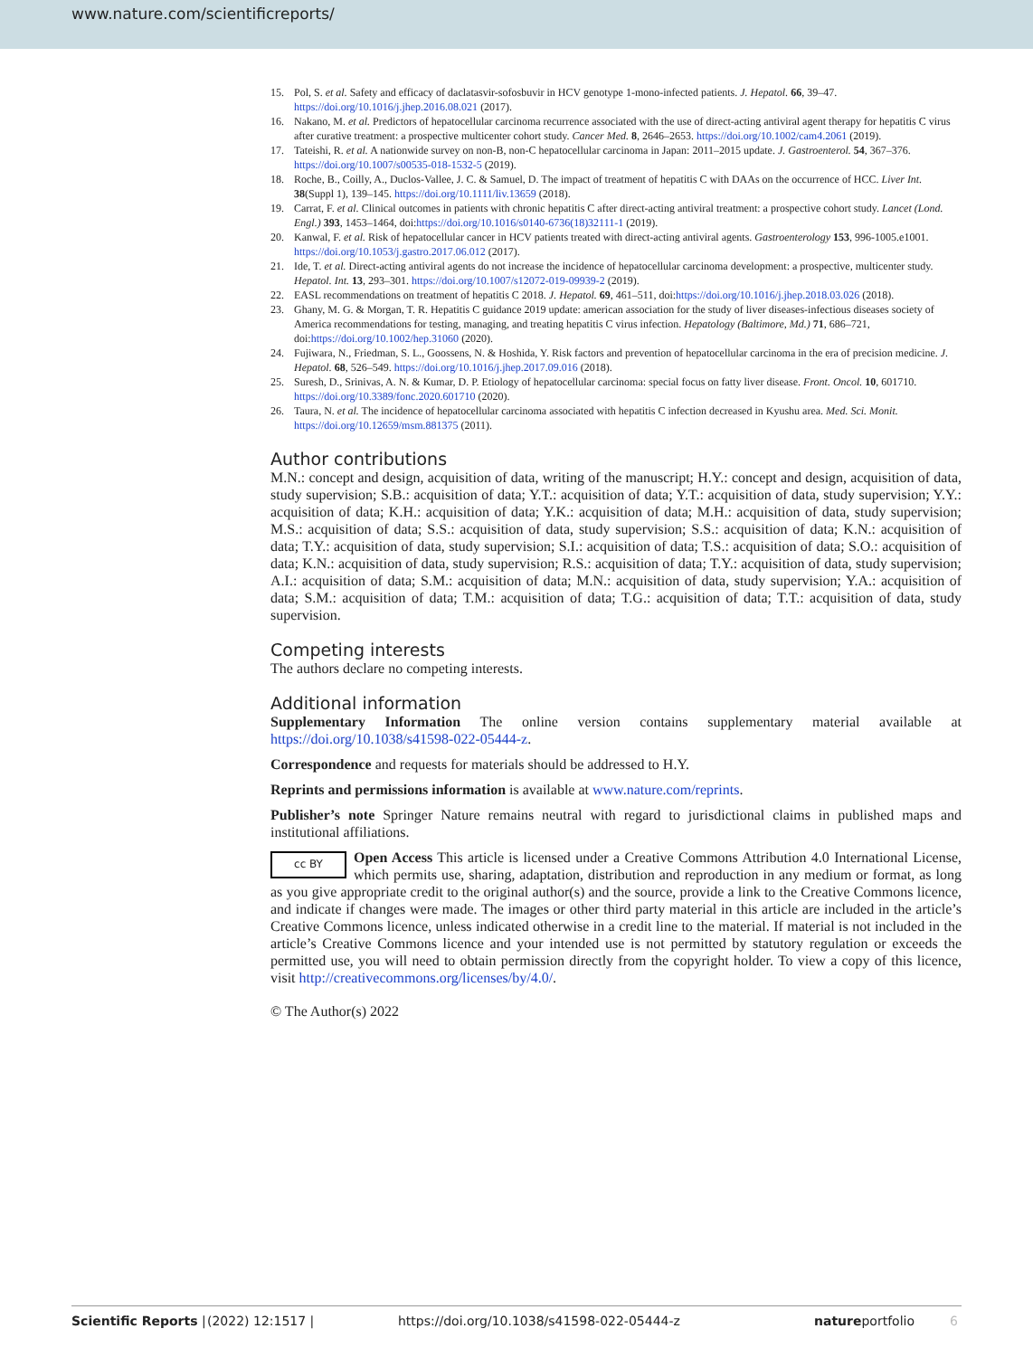www.nature.com/scientificreports/
15. Pol, S. et al. Safety and efficacy of daclatasvir-sofosbuvir in HCV genotype 1-mono-infected patients. J. Hepatol. 66, 39–47. https://doi.org/10.1016/j.jhep.2016.08.021 (2017).
16. Nakano, M. et al. Predictors of hepatocellular carcinoma recurrence associated with the use of direct-acting antiviral agent therapy for hepatitis C virus after curative treatment: a prospective multicenter cohort study. Cancer Med. 8, 2646–2653. https://doi.org/10.1002/cam4.2061 (2019).
17. Tateishi, R. et al. A nationwide survey on non-B, non-C hepatocellular carcinoma in Japan: 2011–2015 update. J. Gastroenterol. 54, 367–376. https://doi.org/10.1007/s00535-018-1532-5 (2019).
18. Roche, B., Coilly, A., Duclos-Vallee, J. C. & Samuel, D. The impact of treatment of hepatitis C with DAAs on the occurrence of HCC. Liver Int. 38(Suppl 1), 139–145. https://doi.org/10.1111/liv.13659 (2018).
19. Carrat, F. et al. Clinical outcomes in patients with chronic hepatitis C after direct-acting antiviral treatment: a prospective cohort study. Lancet (Lond. Engl.) 393, 1453–1464, doi:https://doi.org/10.1016/s0140-6736(18)32111-1 (2019).
20. Kanwal, F. et al. Risk of hepatocellular cancer in HCV patients treated with direct-acting antiviral agents. Gastroenterology 153, 996-1005.e1001. https://doi.org/10.1053/j.gastro.2017.06.012 (2017).
21. Ide, T. et al. Direct-acting antiviral agents do not increase the incidence of hepatocellular carcinoma development: a prospective, multicenter study. Hepatol. Int. 13, 293–301. https://doi.org/10.1007/s12072-019-09939-2 (2019).
22. EASL recommendations on treatment of hepatitis C 2018. J. Hepatol. 69, 461–511, doi:https://doi.org/10.1016/j.jhep.2018.03.026 (2018).
23. Ghany, M. G. & Morgan, T. R. Hepatitis C guidance 2019 update: american association for the study of liver diseases-infectious diseases society of America recommendations for testing, managing, and treating hepatitis C virus infection. Hepatology (Baltimore, Md.) 71, 686–721, doi:https://doi.org/10.1002/hep.31060 (2020).
24. Fujiwara, N., Friedman, S. L., Goossens, N. & Hoshida, Y. Risk factors and prevention of hepatocellular carcinoma in the era of precision medicine. J. Hepatol. 68, 526–549. https://doi.org/10.1016/j.jhep.2017.09.016 (2018).
25. Suresh, D., Srinivas, A. N. & Kumar, D. P. Etiology of hepatocellular carcinoma: special focus on fatty liver disease. Front. Oncol. 10, 601710. https://doi.org/10.3389/fonc.2020.601710 (2020).
26. Taura, N. et al. The incidence of hepatocellular carcinoma associated with hepatitis C infection decreased in Kyushu area. Med. Sci. Monit. https://doi.org/10.12659/msm.881375 (2011).
Author contributions
M.N.: concept and design, acquisition of data, writing of the manuscript; H.Y.: concept and design, acquisition of data, study supervision; S.B.: acquisition of data; Y.T.: acquisition of data; Y.T.: acquisition of data, study supervision; Y.Y.: acquisition of data; K.H.: acquisition of data; Y.K.: acquisition of data; M.H.: acquisition of data, study supervision; M.S.: acquisition of data; S.S.: acquisition of data, study supervision; S.S.: acquisition of data; K.N.: acquisition of data; T.Y.: acquisition of data, study supervision; S.I.: acquisition of data; T.S.: acquisition of data; S.O.: acquisition of data; K.N.: acquisition of data, study supervision; R.S.: acquisition of data; T.Y.: acquisition of data, study supervision; A.I.: acquisition of data; S.M.: acquisition of data; M.N.: acquisition of data, study supervision; Y.A.: acquisition of data; S.M.: acquisition of data; T.M.: acquisition of data; T.G.: acquisition of data; T.T.: acquisition of data, study supervision.
Competing interests
The authors declare no competing interests.
Additional information
Supplementary Information The online version contains supplementary material available at https://doi.org/10.1038/s41598-022-05444-z.
Correspondence and requests for materials should be addressed to H.Y.
Reprints and permissions information is available at www.nature.com/reprints.
Publisher’s note Springer Nature remains neutral with regard to jurisdictional claims in published maps and institutional affiliations.
cc BY Open Access This article is licensed under a Creative Commons Attribution 4.0 International License, which permits use, sharing, adaptation, distribution and reproduction in any medium or format, as long as you give appropriate credit to the original author(s) and the source, provide a link to the Creative Commons licence, and indicate if changes were made. The images or other third party material in this article are included in the article’s Creative Commons licence, unless indicated otherwise in a credit line to the material. If material is not included in the article’s Creative Commons licence and your intended use is not permitted by statutory regulation or exceeds the permitted use, you will need to obtain permission directly from the copyright holder. To view a copy of this licence, visit http://creativecommons.org/licenses/by/4.0/.
© The Author(s) 2022
Scientific Reports | (2022) 12:1517 | https://doi.org/10.1038/s41598-022-05444-z natureportfolio 6